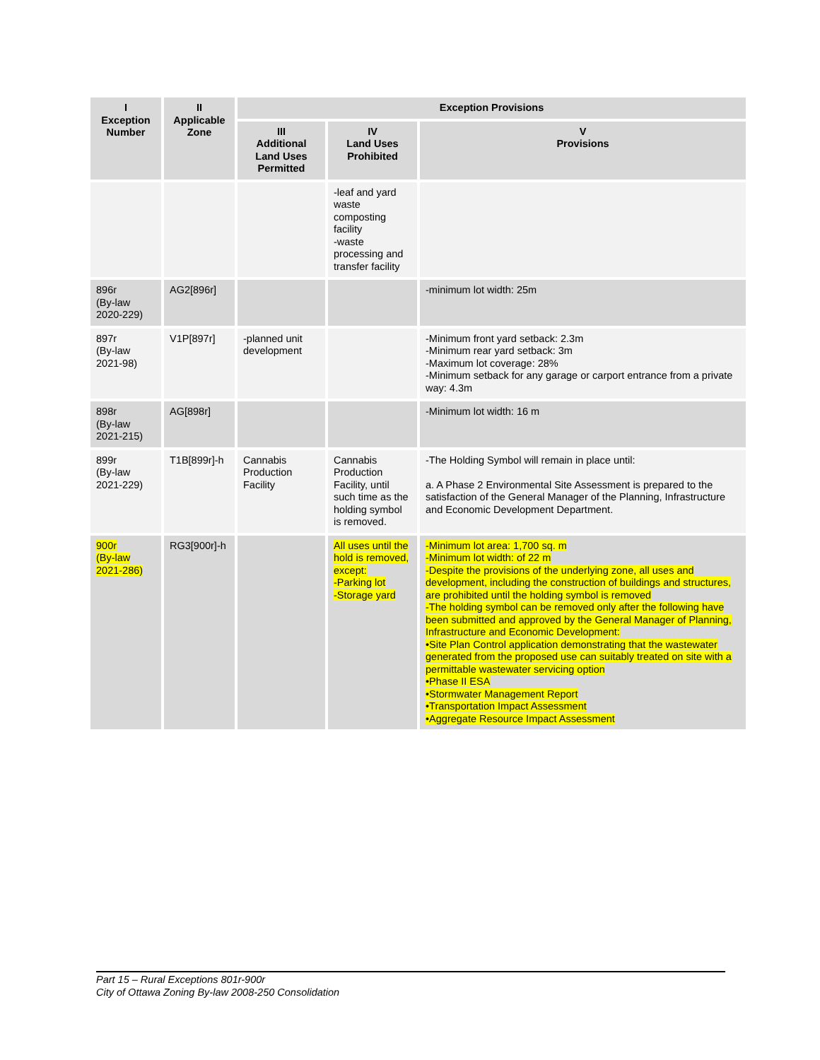| I Exception Number | II Applicable Zone | Exception Provisions | | |
| --- | --- | --- | --- | --- |
| | | III Additional Land Uses Permitted | IV Land Uses Prohibited | V Provisions |
| | | | -leaf and yard waste composting facility -waste processing and transfer facility | |
| 896r (By-law 2020-229) | AG2[896r] | | | -minimum lot width: 25m |
| 897r (By-law 2021-98) | V1P[897r] | -planned unit development | | -Minimum front yard setback: 2.3m -Minimum rear yard setback: 3m -Maximum lot coverage: 28% -Minimum setback for any garage or carport entrance from a private way: 4.3m |
| 898r (By-law 2021-215) | AG[898r] | | | -Minimum lot width: 16 m |
| 899r (By-law 2021-229) | T1B[899r]-h | Cannabis Production Facility | Cannabis Production Facility, until such time as the holding symbol is removed. | -The Holding Symbol will remain in place until: a. A Phase 2 Environmental Site Assessment is prepared to the satisfaction of the General Manager of the Planning, Infrastructure and Economic Development Department. |
| 900r (By-law 2021-286) | RG3[900r]-h | | All uses until the hold is removed, except: -Parking lot -Storage yard | -Minimum lot area: 1,700 sq. m -Minimum lot width: of 22 m -Despite the provisions of the underlying zone, all uses and development, including the construction of buildings and structures, are prohibited until the holding symbol is removed -The holding symbol can be removed only after the following have been submitted and approved by the General Manager of Planning, Infrastructure and Economic Development: •Site Plan Control application demonstrating that the wastewater generated from the proposed use can suitably treated on site with a permittable wastewater servicing option •Phase II ESA •Stormwater Management Report •Transportation Impact Assessment •Aggregate Resource Impact Assessment |
Part 15 – Rural Exceptions 801r-900r
City of Ottawa Zoning By-law 2008-250 Consolidation